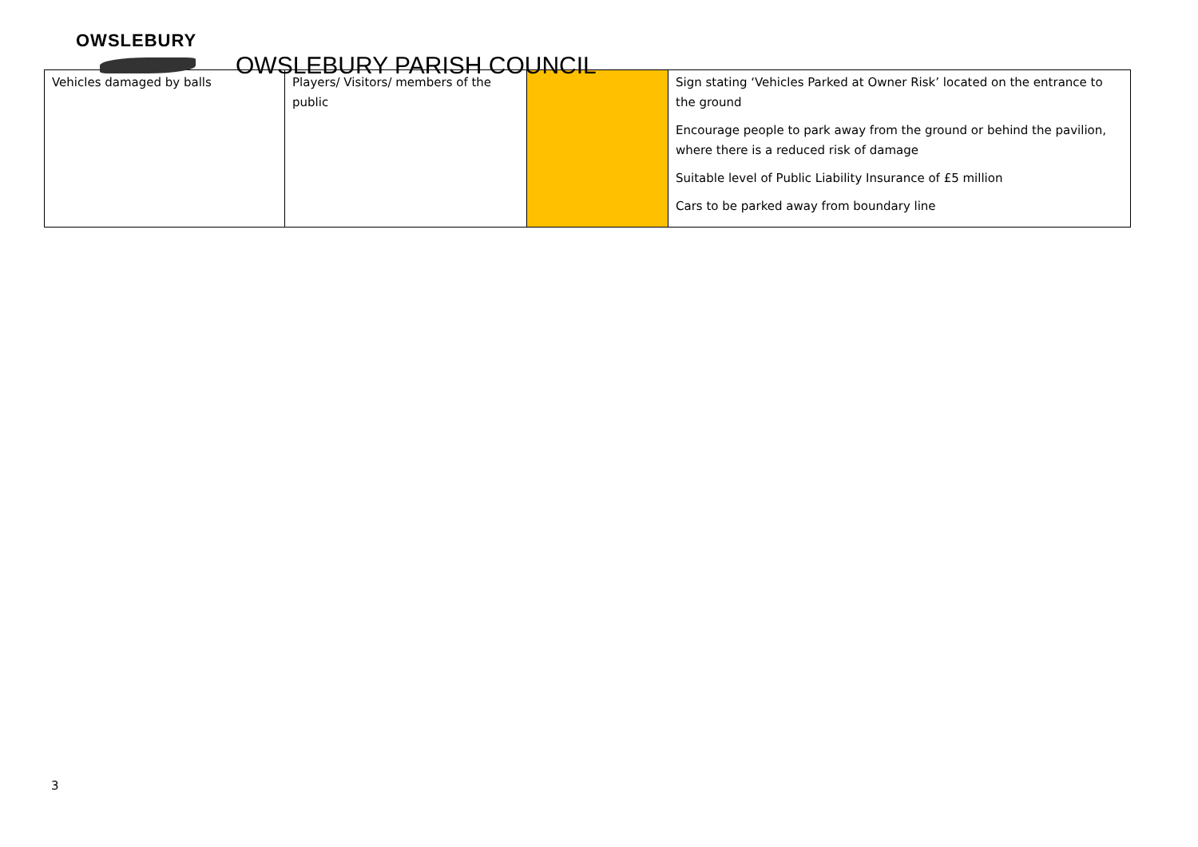OWSLEBURY
OWSLEBURY PARISH COUNCIL
| Vehicles damaged by balls | Players/ Visitors/ members of the public | | Sign stating ‘Vehicles Parked at Owner Risk’ located on the entrance to the ground Encourage people to park away from the ground or behind the pavilion, where there is a reduced risk of damage Suitable level of Public Liability Insurance of £5 million Cars to be parked away from boundary line |
3